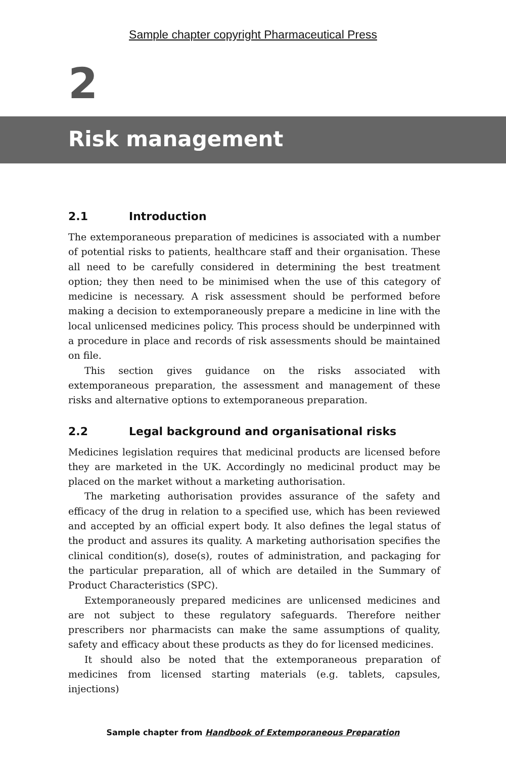Sample chapter copyright Pharmaceutical Press
2
Risk management
2.1 Introduction
The extemporaneous preparation of medicines is associated with a number of potential risks to patients, healthcare staff and their organisation. These all need to be carefully considered in determining the best treatment option; they then need to be minimised when the use of this category of medicine is necessary. A risk assessment should be performed before making a decision to extemporaneously prepare a medicine in line with the local unlicensed medicines policy. This process should be underpinned with a procedure in place and records of risk assessments should be maintained on file.
This section gives guidance on the risks associated with extemporaneous preparation, the assessment and management of these risks and alternative options to extemporaneous preparation.
2.2 Legal background and organisational risks
Medicines legislation requires that medicinal products are licensed before they are marketed in the UK. Accordingly no medicinal product may be placed on the market without a marketing authorisation.
The marketing authorisation provides assurance of the safety and efficacy of the drug in relation to a specified use, which has been reviewed and accepted by an official expert body. It also defines the legal status of the product and assures its quality. A marketing authorisation specifies the clinical condition(s), dose(s), routes of administration, and packaging for the particular preparation, all of which are detailed in the Summary of Product Characteristics (SPC).
Extemporaneously prepared medicines are unlicensed medicines and are not subject to these regulatory safeguards. Therefore neither prescribers nor pharmacists can make the same assumptions of quality, safety and efficacy about these products as they do for licensed medicines.
It should also be noted that the extemporaneous preparation of medicines from licensed starting materials (e.g. tablets, capsules, injections)
Sample chapter from Handbook of Extemporaneous Preparation